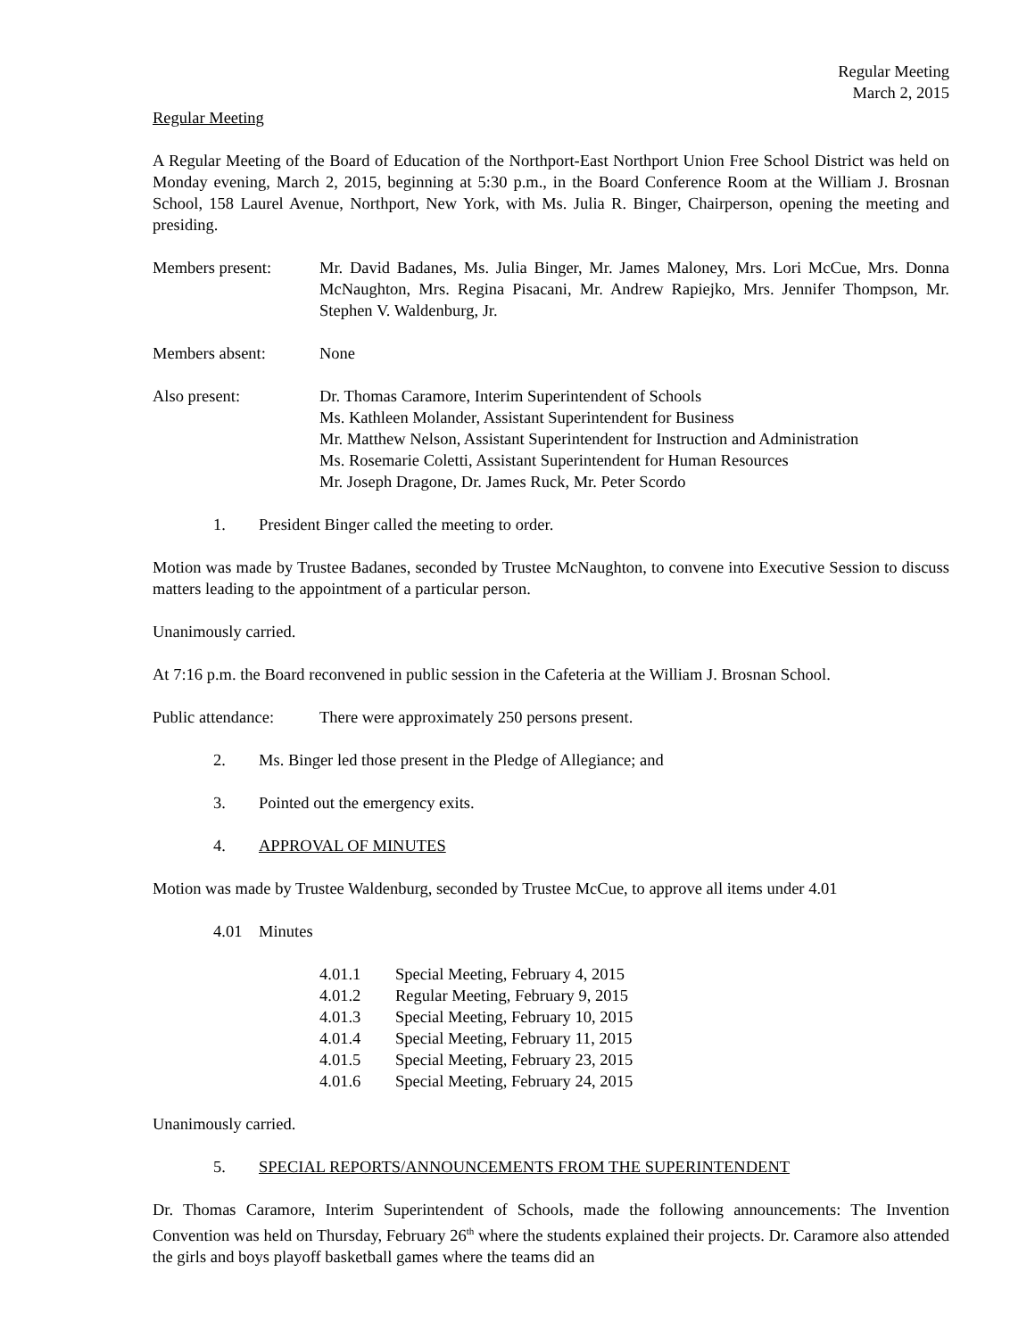Regular Meeting
March 2, 2015
Regular Meeting
A Regular Meeting of the Board of Education of the Northport-East Northport Union Free School District was held on Monday evening, March 2, 2015, beginning at 5:30 p.m., in the Board Conference Room at the William J. Brosnan School, 158 Laurel Avenue, Northport, New York, with Ms. Julia R. Binger, Chairperson, opening the meeting and presiding.
Members present: Mr. David Badanes, Ms. Julia Binger, Mr. James Maloney, Mrs. Lori McCue, Mrs. Donna McNaughton, Mrs. Regina Pisacani, Mr. Andrew Rapiejko, Mrs. Jennifer Thompson, Mr. Stephen V. Waldenburg, Jr.
Members absent: None
Also present: Dr. Thomas Caramore, Interim Superintendent of Schools
Ms. Kathleen Molander, Assistant Superintendent for Business
Mr. Matthew Nelson, Assistant Superintendent for Instruction and Administration
Ms. Rosemarie Coletti, Assistant Superintendent for Human Resources
Mr. Joseph Dragone, Dr. James Ruck, Mr. Peter Scordo
1. President Binger called the meeting to order.
Motion was made by Trustee Badanes, seconded by Trustee McNaughton, to convene into Executive Session to discuss matters leading to the appointment of a particular person.
Unanimously carried.
At 7:16 p.m. the Board reconvened in public session in the Cafeteria at the William J. Brosnan School.
Public attendance:
There were approximately 250 persons present.
2. Ms. Binger led those present in the Pledge of Allegiance; and
3. Pointed out the emergency exits.
4. APPROVAL OF MINUTES
Motion was made by Trustee Waldenburg, seconded by Trustee McCue, to approve all items under 4.01
4.01 Minutes
4.01.1 Special Meeting, February 4, 2015
4.01.2 Regular Meeting, February 9, 2015
4.01.3 Special Meeting, February 10, 2015
4.01.4 Special Meeting, February 11, 2015
4.01.5 Special Meeting, February 23, 2015
4.01.6 Special Meeting, February 24, 2015
Unanimously carried.
5. SPECIAL REPORTS/ANNOUNCEMENTS FROM THE SUPERINTENDENT
Dr. Thomas Caramore, Interim Superintendent of Schools, made the following announcements: The Invention Convention was held on Thursday, February 26<sup>th</sup> where the students explained their projects. Dr. Caramore also attended the girls and boys playoff basketball games where the teams did an